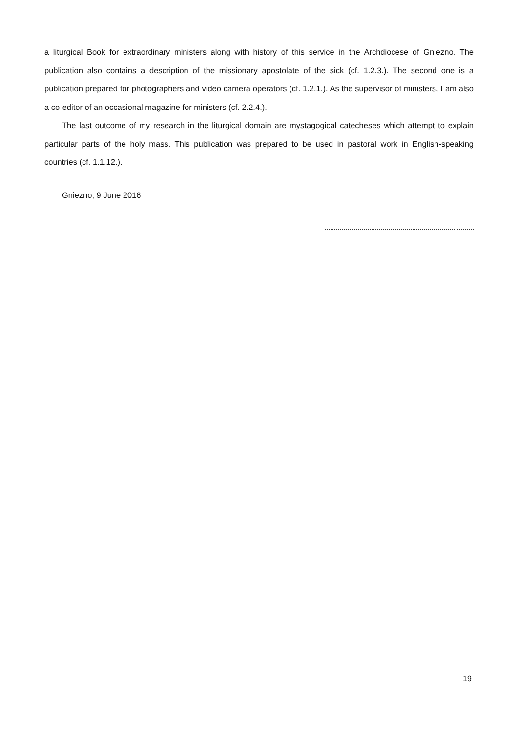a liturgical Book for extraordinary ministers along with history of this service in the Archdiocese of Gniezno. The publication also contains a description of the missionary apostolate of the sick (cf. 1.2.3.). The second one is a publication prepared for photographers and video camera operators (cf. 1.2.1.). As the supervisor of ministers, I am also a co-editor of an occasional magazine for ministers (cf. 2.2.4.).
The last outcome of my research in the liturgical domain are mystagogical catecheses which attempt to explain particular parts of the holy mass. This publication was prepared to be used in pastoral work in English-speaking countries (cf. 1.1.12.).
Gniezno, 9 June 2016
19